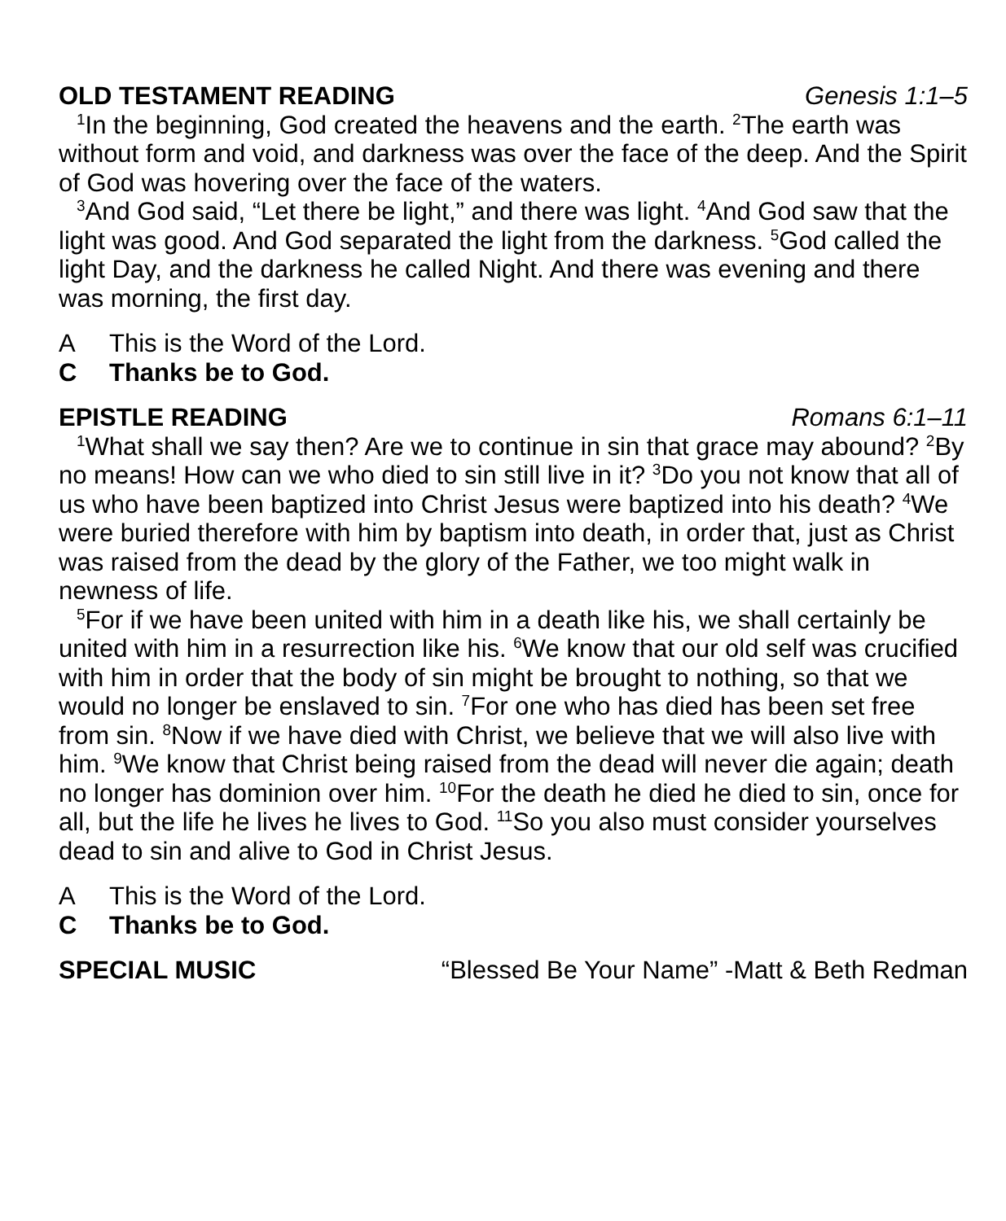OLD TESTAMENT READING Genesis 1:1–5
<sup>1</sup> In the beginning, God created the heavens and the earth. <sup>2</sup>The earth was without form and void, and darkness was over the face of the deep. And the Spirit of God was hovering over the face of the waters.
<sup>3</sup> And God said, “Let there be light,” and there was light. <sup>4</sup>And God saw that the light was good. And God separated the light from the darkness. <sup>5</sup>God called the light Day, and the darkness he called Night. And there was evening and there was morning, the first day.
A This is the Word of the Lord.
C Thanks be to God.
EPISTLE READING Romans 6:1–11
<sup>1</sup> What shall we say then? Are we to continue in sin that grace may abound? <sup>2</sup>By no means! How can we who died to sin still live in it? <sup>3</sup>Do you not know that all of us who have been baptized into Christ Jesus were baptized into his death? <sup>4</sup>We were buried therefore with him by baptism into death, in order that, just as Christ was raised from the dead by the glory of the Father, we too might walk in newness of life.
<sup>5</sup> For if we have been united with him in a death like his, we shall certainly be united with him in a resurrection like his. <sup>6</sup>We know that our old self was crucified with him in order that the body of sin might be brought to nothing, so that we would no longer be enslaved to sin. <sup>7</sup>For one who has died has been set free from sin. <sup>8</sup>Now if we have died with Christ, we believe that we will also live with him. <sup>9</sup>We know that Christ being raised from the dead will never die again; death no longer has dominion over him. <sup>10</sup>For the death he died he died to sin, once for all, but the life he lives he lives to God. <sup>11</sup>So you also must consider yourselves dead to sin and alive to God in Christ Jesus.
A This is the Word of the Lord.
C Thanks be to God.
SPECIAL MUSIC “Blessed Be Your Name” -Matt & Beth Redman